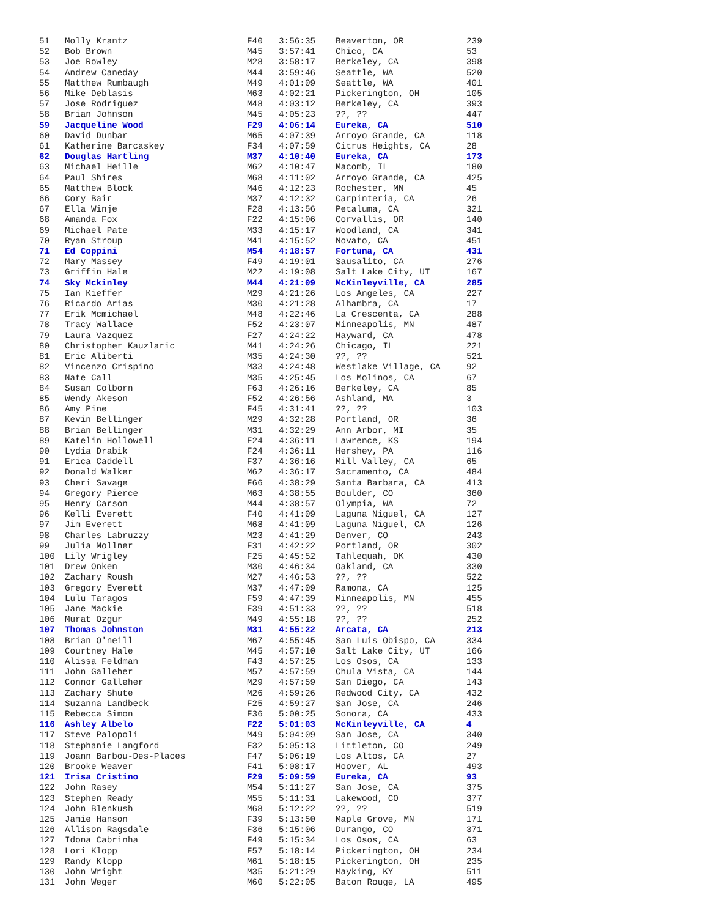| 51 | Molly Krantz | F40 | 3:56:35 | Beaverton, OR | 239 |
| 52 | Bob Brown | M45 | 3:57:41 | Chico, CA | 53 |
| 53 | Joe Rowley | M28 | 3:58:17 | Berkeley, CA | 398 |
| 54 | Andrew Caneday | M44 | 3:59:46 | Seattle, WA | 520 |
| 55 | Matthew Rumbaugh | M49 | 4:01:09 | Seattle, WA | 401 |
| 56 | Mike Deblasis | M63 | 4:02:21 | Pickerington, OH | 105 |
| 57 | Jose Rodriguez | M48 | 4:03:12 | Berkeley, CA | 393 |
| 58 | Brian Johnson | M45 | 4:05:23 | ??, ?? | 447 |
| 59 | Jacqueline Wood | F29 | 4:06:14 | Eureka, CA | 510 |
| 60 | David Dunbar | M65 | 4:07:39 | Arroyo Grande, CA | 118 |
| 61 | Katherine Barcaskey | F34 | 4:07:59 | Citrus Heights, CA | 28 |
| 62 | Douglas Hartling | M37 | 4:10:40 | Eureka, CA | 173 |
| 63 | Michael Heille | M62 | 4:10:47 | Macomb, IL | 180 |
| 64 | Paul Shires | M68 | 4:11:02 | Arroyo Grande, CA | 425 |
| 65 | Matthew Block | M46 | 4:12:23 | Rochester, MN | 45 |
| 66 | Cory Bair | M37 | 4:12:32 | Carpinteria, CA | 26 |
| 67 | Ella Winje | F28 | 4:13:56 | Petaluma, CA | 321 |
| 68 | Amanda Fox | F22 | 4:15:06 | Corvallis, OR | 140 |
| 69 | Michael Pate | M33 | 4:15:17 | Woodland, CA | 341 |
| 70 | Ryan Stroup | M41 | 4:15:52 | Novato, CA | 451 |
| 71 | Ed Coppini | M54 | 4:18:57 | Fortuna, CA | 431 |
| 72 | Mary Massey | F49 | 4:19:01 | Sausalito, CA | 276 |
| 73 | Griffin Hale | M22 | 4:19:08 | Salt Lake City, UT | 167 |
| 74 | Sky Mckinley | M44 | 4:21:09 | McKinleyville, CA | 285 |
| 75 | Ian Kieffer | M29 | 4:21:26 | Los Angeles, CA | 227 |
| 76 | Ricardo Arias | M30 | 4:21:28 | Alhambra, CA | 17 |
| 77 | Erik Mcmichael | M48 | 4:22:46 | La Crescenta, CA | 288 |
| 78 | Tracy Wallace | F52 | 4:23:07 | Minneapolis, MN | 487 |
| 79 | Laura Vazquez | F27 | 4:24:22 | Hayward, CA | 478 |
| 80 | Christopher Kauzlaric | M41 | 4:24:26 | Chicago, IL | 221 |
| 81 | Eric Aliberti | M35 | 4:24:30 | ??, ?? | 521 |
| 82 | Vincenzo Crispino | M33 | 4:24:48 | Westlake Village, CA | 92 |
| 83 | Nate Call | M35 | 4:25:45 | Los Molinos, CA | 67 |
| 84 | Susan Colborn | F63 | 4:26:16 | Berkeley, CA | 85 |
| 85 | Wendy Akeson | F52 | 4:26:56 | Ashland, MA | 3 |
| 86 | Amy Pine | F45 | 4:31:41 | ??, ?? | 103 |
| 87 | Kevin Bellinger | M29 | 4:32:28 | Portland, OR | 36 |
| 88 | Brian Bellinger | M31 | 4:32:29 | Ann Arbor, MI | 35 |
| 89 | Katelin Hollowell | F24 | 4:36:11 | Lawrence, KS | 194 |
| 90 | Lydia Drabik | F24 | 4:36:11 | Hershey, PA | 116 |
| 91 | Erica Caddell | F37 | 4:36:16 | Mill Valley, CA | 65 |
| 92 | Donald Walker | M62 | 4:36:17 | Sacramento, CA | 484 |
| 93 | Cheri Savage | F66 | 4:38:29 | Santa Barbara, CA | 413 |
| 94 | Gregory Pierce | M63 | 4:38:55 | Boulder, CO | 360 |
| 95 | Henry Carson | M44 | 4:38:57 | Olympia, WA | 72 |
| 96 | Kelli Everett | F40 | 4:41:09 | Laguna Niguel, CA | 127 |
| 97 | Jim Everett | M68 | 4:41:09 | Laguna Niguel, CA | 126 |
| 98 | Charles Labruzzy | M23 | 4:41:29 | Denver, CO | 243 |
| 99 | Julia Mollner | F31 | 4:42:22 | Portland, OR | 302 |
| 100 | Lily Wrigley | F25 | 4:45:52 | Tahlequah, OK | 430 |
| 101 | Drew Onken | M30 | 4:46:34 | Oakland, CA | 330 |
| 102 | Zachary Roush | M27 | 4:46:53 | ??, ?? | 522 |
| 103 | Gregory Everett | M37 | 4:47:09 | Ramona, CA | 125 |
| 104 | Lulu Taragos | F59 | 4:47:39 | Minneapolis, MN | 455 |
| 105 | Jane Mackie | F39 | 4:51:33 | ??, ?? | 518 |
| 106 | Murat Ozgur | M49 | 4:55:18 | ??, ?? | 252 |
| 107 | Thomas Johnston | M31 | 4:55:22 | Arcata, CA | 213 |
| 108 | Brian O'neill | M67 | 4:55:45 | San Luis Obispo, CA | 334 |
| 109 | Courtney Hale | M45 | 4:57:10 | Salt Lake City, UT | 166 |
| 110 | Alissa Feldman | F43 | 4:57:25 | Los Osos, CA | 133 |
| 111 | John Galleher | M57 | 4:57:59 | Chula Vista, CA | 144 |
| 112 | Connor Galleher | M29 | 4:57:59 | San Diego, CA | 143 |
| 113 | Zachary Shute | M26 | 4:59:26 | Redwood City, CA | 432 |
| 114 | Suzanna Landbeck | F25 | 4:59:27 | San Jose, CA | 246 |
| 115 | Rebecca Simon | F36 | 5:00:25 | Sonora, CA | 433 |
| 116 | Ashley Albelo | F22 | 5:01:03 | McKinleyville, CA | 4 |
| 117 | Steve Palopoli | M49 | 5:04:09 | San Jose, CA | 340 |
| 118 | Stephanie Langford | F32 | 5:05:13 | Littleton, CO | 249 |
| 119 | Joann Barbou-Des-Places | F47 | 5:06:19 | Los Altos, CA | 27 |
| 120 | Brooke Weaver | F41 | 5:08:17 | Hoover, AL | 493 |
| 121 | Irisa Cristino | F29 | 5:09:59 | Eureka, CA | 93 |
| 122 | John Rasey | M54 | 5:11:27 | San Jose, CA | 375 |
| 123 | Stephen Ready | M55 | 5:11:31 | Lakewood, CO | 377 |
| 124 | John Blenkush | M68 | 5:12:22 | ??, ?? | 519 |
| 125 | Jamie Hanson | F39 | 5:13:50 | Maple Grove, MN | 171 |
| 126 | Allison Ragsdale | F36 | 5:15:06 | Durango, CO | 371 |
| 127 | Idona Cabrinha | F49 | 5:15:34 | Los Osos, CA | 63 |
| 128 | Lori Klopp | F57 | 5:18:14 | Pickerington, OH | 234 |
| 129 | Randy Klopp | M61 | 5:18:15 | Pickerington, OH | 235 |
| 130 | John Wright | M35 | 5:21:29 | Mayking, KY | 511 |
| 131 | John Weger | M60 | 5:22:05 | Baton Rouge, LA | 495 |